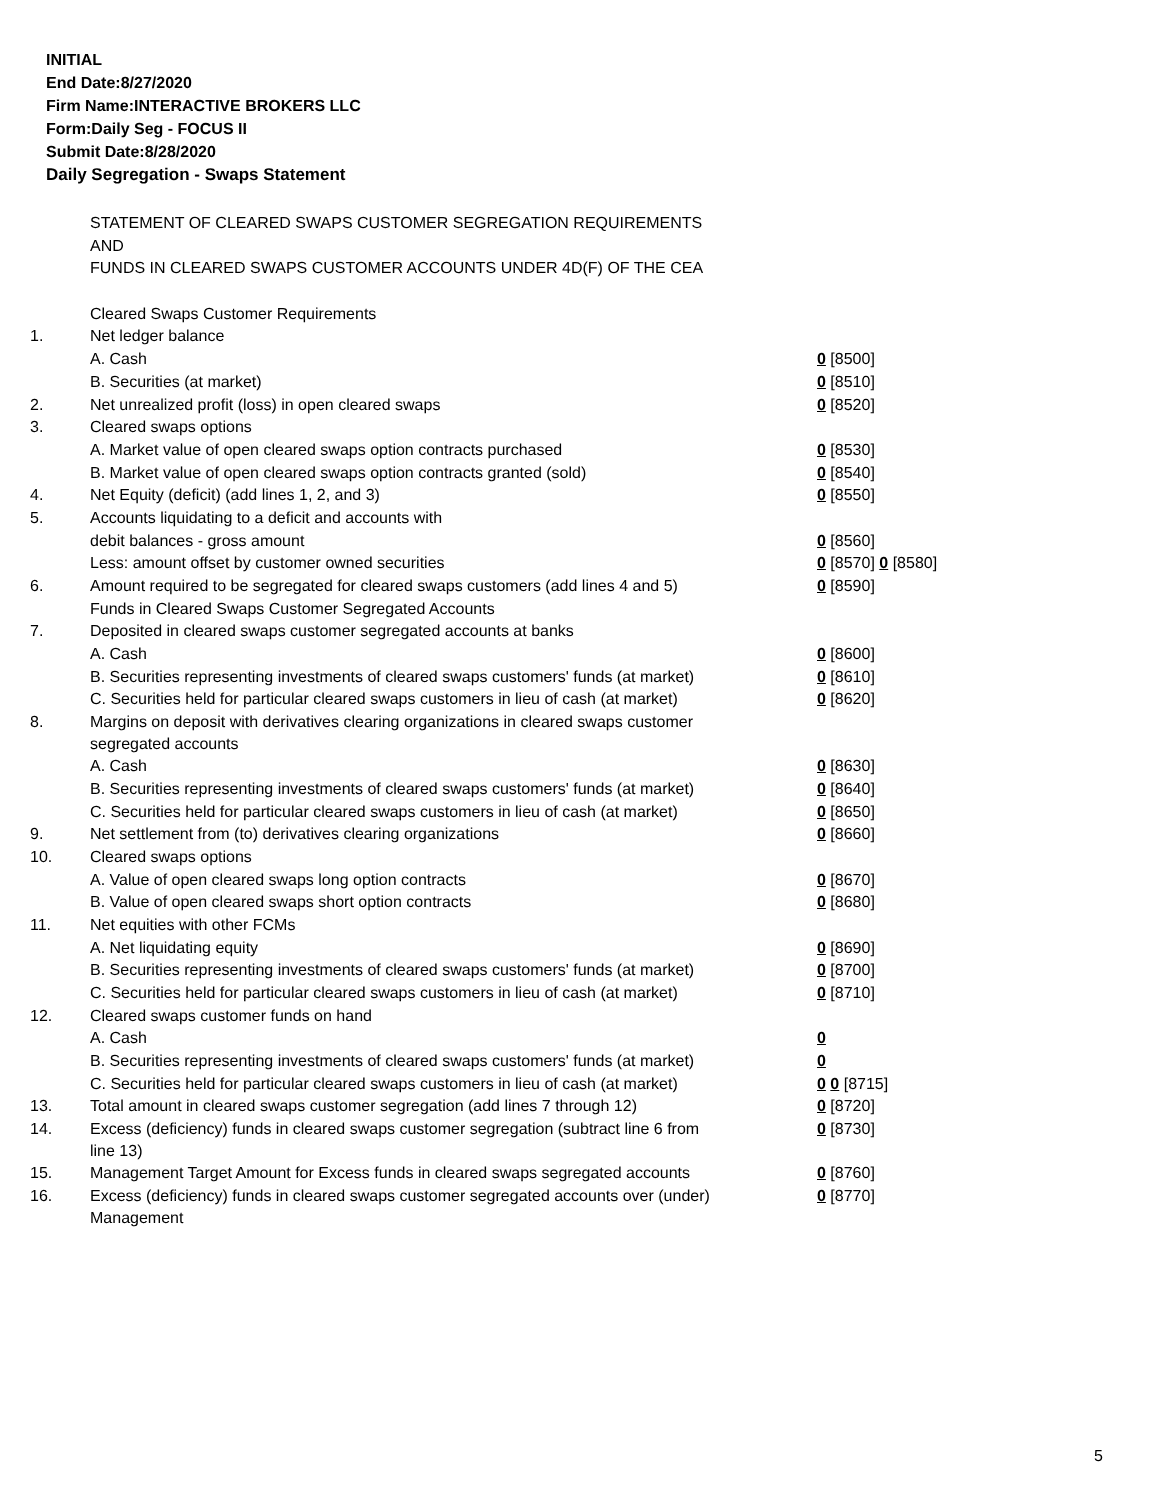INITIAL
End Date:8/27/2020
Firm Name:INTERACTIVE BROKERS LLC
Form:Daily Seg - FOCUS II
Submit Date:8/28/2020
Daily Segregation - Swaps Statement
| | STATEMENT OF CLEARED SWAPS CUSTOMER SEGREGATION REQUIREMENTS | |
| | AND | |
| | FUNDS IN CLEARED SWAPS CUSTOMER ACCOUNTS UNDER 4D(F) OF THE CEA | |
| | Cleared Swaps Customer Requirements | |
| 1. | Net ledger balance | |
| | A. Cash | 0 [8500] |
| | B. Securities (at market) | 0 [8510] |
| 2. | Net unrealized profit (loss) in open cleared swaps | 0 [8520] |
| 3. | Cleared swaps options | |
| | A. Market value of open cleared swaps option contracts purchased | 0 [8530] |
| | B. Market value of open cleared swaps option contracts granted (sold) | 0 [8540] |
| 4. | Net Equity (deficit) (add lines 1, 2, and 3) | 0 [8550] |
| 5. | Accounts liquidating to a deficit and accounts with | |
| | debit balances - gross amount | 0 [8560] |
| | Less: amount offset by customer owned securities | 0 [8570] 0 [8580] |
| 6. | Amount required to be segregated for cleared swaps customers (add lines 4 and 5) | 0 [8590] |
| | Funds in Cleared Swaps Customer Segregated Accounts | |
| 7. | Deposited in cleared swaps customer segregated accounts at banks | |
| | A. Cash | 0 [8600] |
| | B. Securities representing investments of cleared swaps customers' funds (at market) | 0 [8610] |
| | C. Securities held for particular cleared swaps customers in lieu of cash (at market) | 0 [8620] |
| 8. | Margins on deposit with derivatives clearing organizations in cleared swaps customer segregated accounts | |
| | A. Cash | 0 [8630] |
| | B. Securities representing investments of cleared swaps customers' funds (at market) | 0 [8640] |
| | C. Securities held for particular cleared swaps customers in lieu of cash (at market) | 0 [8650] |
| 9. | Net settlement from (to) derivatives clearing organizations | 0 [8660] |
| 10. | Cleared swaps options | |
| | A. Value of open cleared swaps long option contracts | 0 [8670] |
| | B. Value of open cleared swaps short option contracts | 0 [8680] |
| 11. | Net equities with other FCMs | |
| | A. Net liquidating equity | 0 [8690] |
| | B. Securities representing investments of cleared swaps customers' funds (at market) | 0 [8700] |
| | C. Securities held for particular cleared swaps customers in lieu of cash (at market) | 0 [8710] |
| 12. | Cleared swaps customer funds on hand | |
| | A. Cash | 0 |
| | B. Securities representing investments of cleared swaps customers' funds (at market) | 0 |
| | C. Securities held for particular cleared swaps customers in lieu of cash (at market) | 0 0 [8715] |
| 13. | Total amount in cleared swaps customer segregation (add lines 7 through 12) | 0 [8720] |
| 14. | Excess (deficiency) funds in cleared swaps customer segregation (subtract line 6 from line 13) | 0 [8730] |
| 15. | Management Target Amount for Excess funds in cleared swaps segregated accounts | 0 [8760] |
| 16. | Excess (deficiency) funds in cleared swaps customer segregated accounts over (under) Management | 0 [8770] |
5